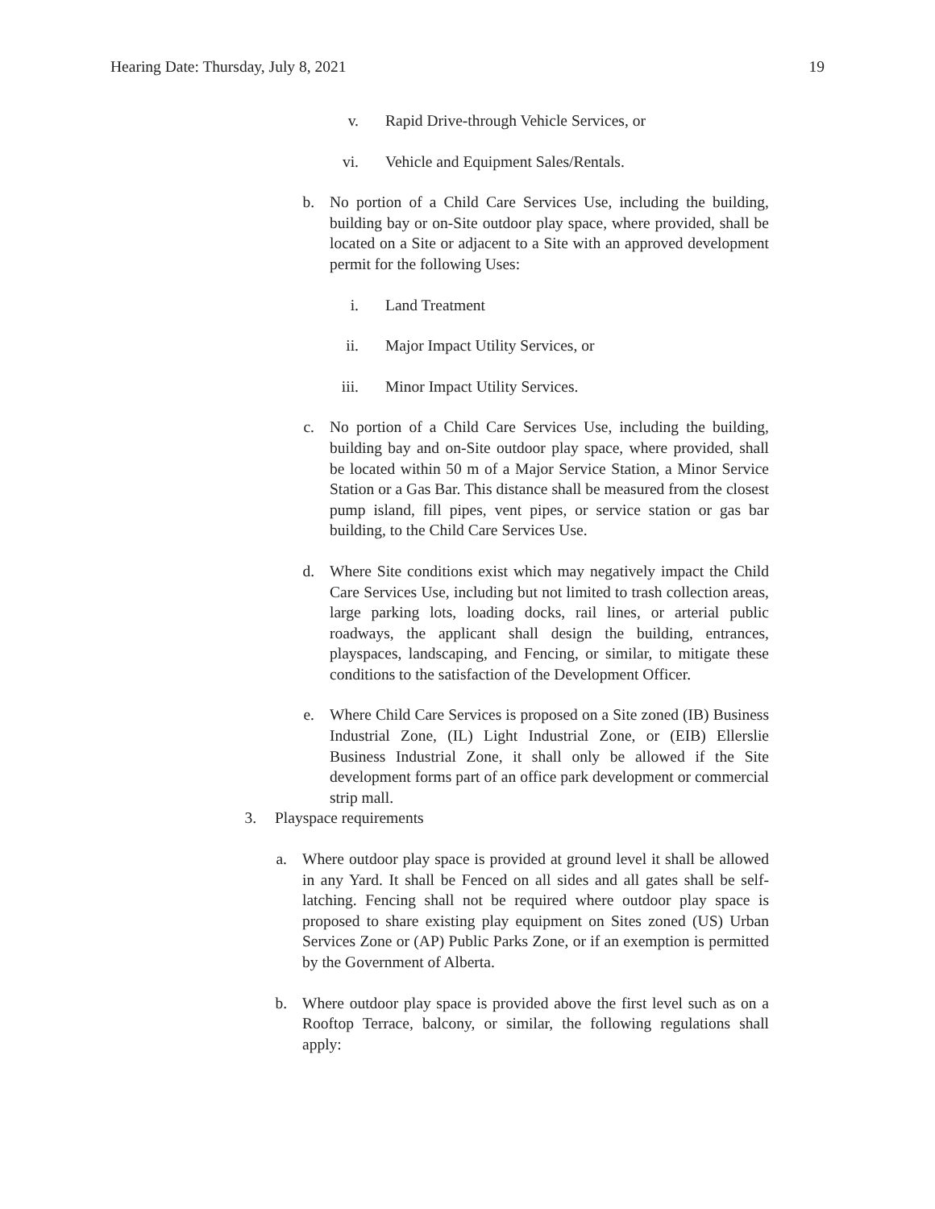Hearing Date: Thursday, July 8, 2021 19
v. Rapid Drive-through Vehicle Services, or
vi. Vehicle and Equipment Sales/Rentals.
b. No portion of a Child Care Services Use, including the building, building bay or on-Site outdoor play space, where provided, shall be located on a Site or adjacent to a Site with an approved development permit for the following Uses:
i. Land Treatment
ii. Major Impact Utility Services, or
iii. Minor Impact Utility Services.
c. No portion of a Child Care Services Use, including the building, building bay and on-Site outdoor play space, where provided, shall be located within 50 m of a Major Service Station, a Minor Service Station or a Gas Bar. This distance shall be measured from the closest pump island, fill pipes, vent pipes, or service station or gas bar building, to the Child Care Services Use.
d. Where Site conditions exist which may negatively impact the Child Care Services Use, including but not limited to trash collection areas, large parking lots, loading docks, rail lines, or arterial public roadways, the applicant shall design the building, entrances, playspaces, landscaping, and Fencing, or similar, to mitigate these conditions to the satisfaction of the Development Officer.
e. Where Child Care Services is proposed on a Site zoned (IB) Business Industrial Zone, (IL) Light Industrial Zone, or (EIB) Ellerslie Business Industrial Zone, it shall only be allowed if the Site development forms part of an office park development or commercial strip mall.
3. Playspace requirements
a. Where outdoor play space is provided at ground level it shall be allowed in any Yard. It shall be Fenced on all sides and all gates shall be self-latching. Fencing shall not be required where outdoor play space is proposed to share existing play equipment on Sites zoned (US) Urban Services Zone or (AP) Public Parks Zone, or if an exemption is permitted by the Government of Alberta.
b. Where outdoor play space is provided above the first level such as on a Rooftop Terrace, balcony, or similar, the following regulations shall apply: